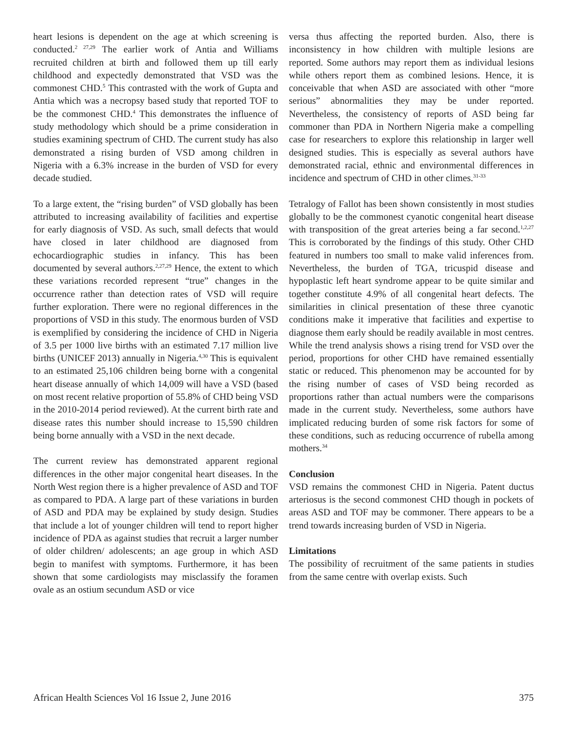heart lesions is dependent on the age at which screening is conducted.<sup>2 27,29</sup> The earlier work of Antia and Williams recruited children at birth and followed them up till early childhood and expectedly demonstrated that VSD was the commonest CHD.<sup>5</sup> This contrasted with the work of Gupta and Antia which was a necropsy based study that reported TOF to be the commonest CHD.<sup>4</sup> This demonstrates the influence of study methodology which should be a prime consideration in studies examining spectrum of CHD. The current study has also demonstrated a rising burden of VSD among children in Nigeria with a 6.3% increase in the burden of VSD for every decade studied.
To a large extent, the “rising burden” of VSD globally has been attributed to increasing availability of facilities and expertise for early diagnosis of VSD. As such, small defects that would have closed in later childhood are diagnosed from echocardiographic studies in infancy. This has been documented by several authors.<sup>2,27,29</sup> Hence, the extent to which these variations recorded represent “true” changes in the occurrence rather than detection rates of VSD will require further exploration. There were no regional differences in the proportions of VSD in this study. The enormous burden of VSD is exemplified by considering the incidence of CHD in Nigeria of 3.5 per 1000 live births with an estimated 7.17 million live births (UNICEF 2013) annually in Nigeria.<sup>4,30</sup> This is equivalent to an estimated 25,106 children being borne with a congenital heart disease annually of which 14,009 will have a VSD (based on most recent relative proportion of 55.8% of CHD being VSD in the 2010-2014 period reviewed). At the current birth rate and disease rates this number should increase to 15,590 children being borne annually with a VSD in the next decade.
The current review has demonstrated apparent regional differences in the other major congenital heart diseases. In the North West region there is a higher prevalence of ASD and TOF as compared to PDA. A large part of these variations in burden of ASD and PDA may be explained by study design. Studies that include a lot of younger children will tend to report higher incidence of PDA as against studies that recruit a larger number of older children/ adolescents; an age group in which ASD begin to manifest with symptoms. Furthermore, it has been shown that some cardiologists may misclassify the foramen ovale as an ostium secundum ASD or vice
versa thus affecting the reported burden. Also, there is inconsistency in how children with multiple lesions are reported. Some authors may report them as individual lesions while others report them as combined lesions. Hence, it is conceivable that when ASD are associated with other “more serious” abnormalities they may be under reported. Nevertheless, the consistency of reports of ASD being far commoner than PDA in Northern Nigeria make a compelling case for researchers to explore this relationship in larger well designed studies. This is especially as several authors have demonstrated racial, ethnic and environmental differences in incidence and spectrum of CHD in other climes.<sup>31-33</sup>
Tetralogy of Fallot has been shown consistently in most studies globally to be the commonest cyanotic congenital heart disease with transposition of the great arteries being a far second.<sup>1,2,27</sup> This is corroborated by the findings of this study. Other CHD featured in numbers too small to make valid inferences from. Nevertheless, the burden of TGA, tricuspid disease and hypoplastic left heart syndrome appear to be quite similar and together constitute 4.9% of all congenital heart defects. The similarities in clinical presentation of these three cyanotic conditions make it imperative that facilities and expertise to diagnose them early should be readily available in most centres. While the trend analysis shows a rising trend for VSD over the period, proportions for other CHD have remained essentially static or reduced. This phenomenon may be accounted for by the rising number of cases of VSD being recorded as proportions rather than actual numbers were the comparisons made in the current study. Nevertheless, some authors have implicated reducing burden of some risk factors for some of these conditions, such as reducing occurrence of rubella among mothers.<sup>34</sup>
Conclusion
VSD remains the commonest CHD in Nigeria. Patent ductus arteriosus is the second commonest CHD though in pockets of areas ASD and TOF may be commoner. There appears to be a trend towards increasing burden of VSD in Nigeria.
Limitations
The possibility of recruitment of the same patients in studies from the same centre with overlap exists. Such
African Health Sciences Vol 16 Issue 2, June 2016 375